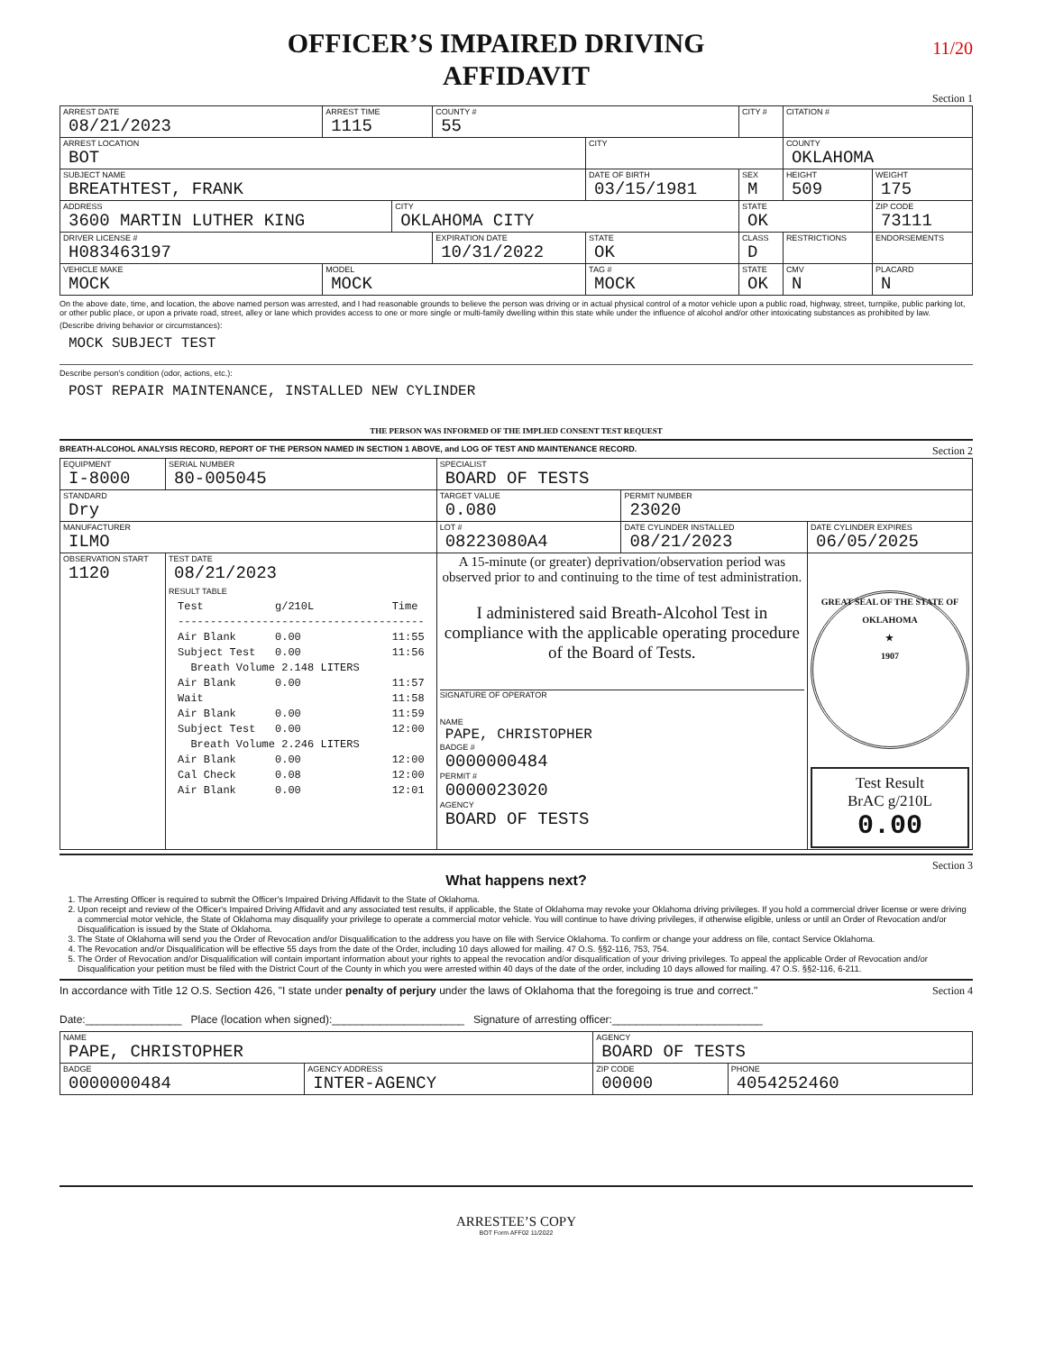11/20
OFFICER’S IMPAIRED DRIVING
AFFIDAVIT
Section 1
| ARREST DATE 08/21/2023 | ARREST TIME 1115 | | COUNTY # 55 | | CITY # | | CITATION # | | |
| ARREST LOCATION BOT | | | | CITY | | | COUNTY OKLAHOMA | | |
| SUBJECT NAME BREATHTEST, FRANK | | | | DATE OF BIRTH 03/15/1981 | | SEX M | HEIGHT 509 | | WEIGHT 175 |
| ADDRESS 3600 MARTIN LUTHER KING | | CITY OKLAHOMA CITY | | | | STATE OK | | ZIP CODE 73111 | |
| DRIVER LICENSE # H083463197 | | | EXPIRATION DATE 10/31/2022 | STATE OK | CLASS D | | RESTRICTIONS | | ENDORSEMENTS |
| VEHICLE MAKE MOCK | MODEL MOCK | | | TAG # MOCK | | STATE OK | CMV N | PLACARD N | |
On the above date, time, and location, the above named person was arrested, and I had reasonable grounds to believe the person was driving or in actual physical control of a motor vehicle upon a public road, highway, street, turnpike, public parking lot, or other public place, or upon a private road, street, alley or lane which provides access to one or more single or multi-family dwelling within this state while under the influence of alcohol and/or other intoxicating substances as prohibited by law.
(Describe driving behavior or circumstances):
MOCK SUBJECT TEST
Describe person's condition (odor, actions, etc.):
POST REPAIR MAINTENANCE, INSTALLED NEW CYLINDER
THE PERSON WAS INFORMED OF THE IMPLIED CONSENT TEST REQUEST
BREATH-ALCOHOL ANALYSIS RECORD, REPORT OF THE PERSON NAMED IN SECTION 1 ABOVE, and LOG OF TEST AND MAINTENANCE RECORD. Section 2
| EQUIPMENT I-8000 | | SERIAL NUMBER 80-005045 | SPECIALIST BOARD OF TESTS | | |
| STANDARD Dry | | | TARGET VALUE 0.080 | PERMIT NUMBER 23020 | |
| MANUFACTURER ILMO | | | LOT # 08223080A4 | DATE CYLINDER INSTALLED 08/21/2023 | DATE CYLINDER EXPIRES 06/05/2025 |
| OBSERVATION START 1120 | TEST DATE 08/21/2023 RESULT TABLE Test g/210L Time -------------------------------------- Air Blank 0.00 11:55 Subject Test 0.00 11:56 Breath Volume 2.148 LITERS Air Blank 0.00 11:57 Wait 11:58 Air Blank 0.00 11:59 Subject Test 0.00 12:00 Breath Volume 2.246 LITERS Air Blank 0.00 12:00 Cal Check 0.08 12:00 Air Blank 0.00 12:01 | | A 15-minute (or greater) deprivation/observation period was observed prior to and continuing to the time of test administration. I administered said Breath-Alcohol Test in compliance with the applicable operating procedure of the Board of Tests. SIGNATURE OF OPERATOR NAME PAPE, CHRISTOPHER BADGE # 0000000484 PERMIT # 0000023020 AGENCY BOARD OF TESTS | | GREAT SEAL OF THE STATE OF OKLAHOMA ★ 1907 Test Result BrAC g/210L 0.00 |
Section 3
What happens next?
1. The Arresting Officer is required to submit the Officer's Impaired Driving Affidavit to the State of Oklahoma.
2. Upon receipt and review of the Officer's Impaired Driving Affidavit and any associated test results, if applicable, the State of Oklahoma may revoke your Oklahoma driving privileges. If you hold a commercial driver license or were driving a commercial motor vehicle, the State of Oklahoma may disqualify your privilege to operate a commercial motor vehicle. You will continue to have driving privileges, if otherwise eligible, unless or until an Order of Revocation and/or Disqualification is issued by the State of Oklahoma.
3. The State of Oklahoma will send you the Order of Revocation and/or Disqualification to the address you have on file with Service Oklahoma. To confirm or change your address on file, contact Service Oklahoma.
4. The Revocation and/or Disqualification will be effective 55 days from the date of the Order, including 10 days allowed for mailing. 47 O.S. §§2-116, 753, 754.
5. The Order of Revocation and/or Disqualification will contain important information about your rights to appeal the revocation and/or disqualification of your driving privileges. To appeal the applicable Order of Revocation and/or Disqualification your petition must be filed with the District Court of the County in which you were arrested within 40 days of the date of the order, including 10 days allowed for mailing. 47 O.S. §§2-116, 6-211.
In accordance with Title 12 O.S. Section 426, "I state under penalty of perjury under the laws of Oklahoma that the foregoing is true and correct." Section 4
Date:________________ Place (location when signed):______________________ Signature of arresting officer:_________________________
| NAME PAPE, CHRISTOPHER | | AGENCY BOARD OF TESTS | |
| BADGE 0000000484 | AGENCY ADDRESS INTER-AGENCY | ZIP CODE 00000 | PHONE 4054252460 |
ARRESTEE’S COPY
BOT Form AFF02 11/2022